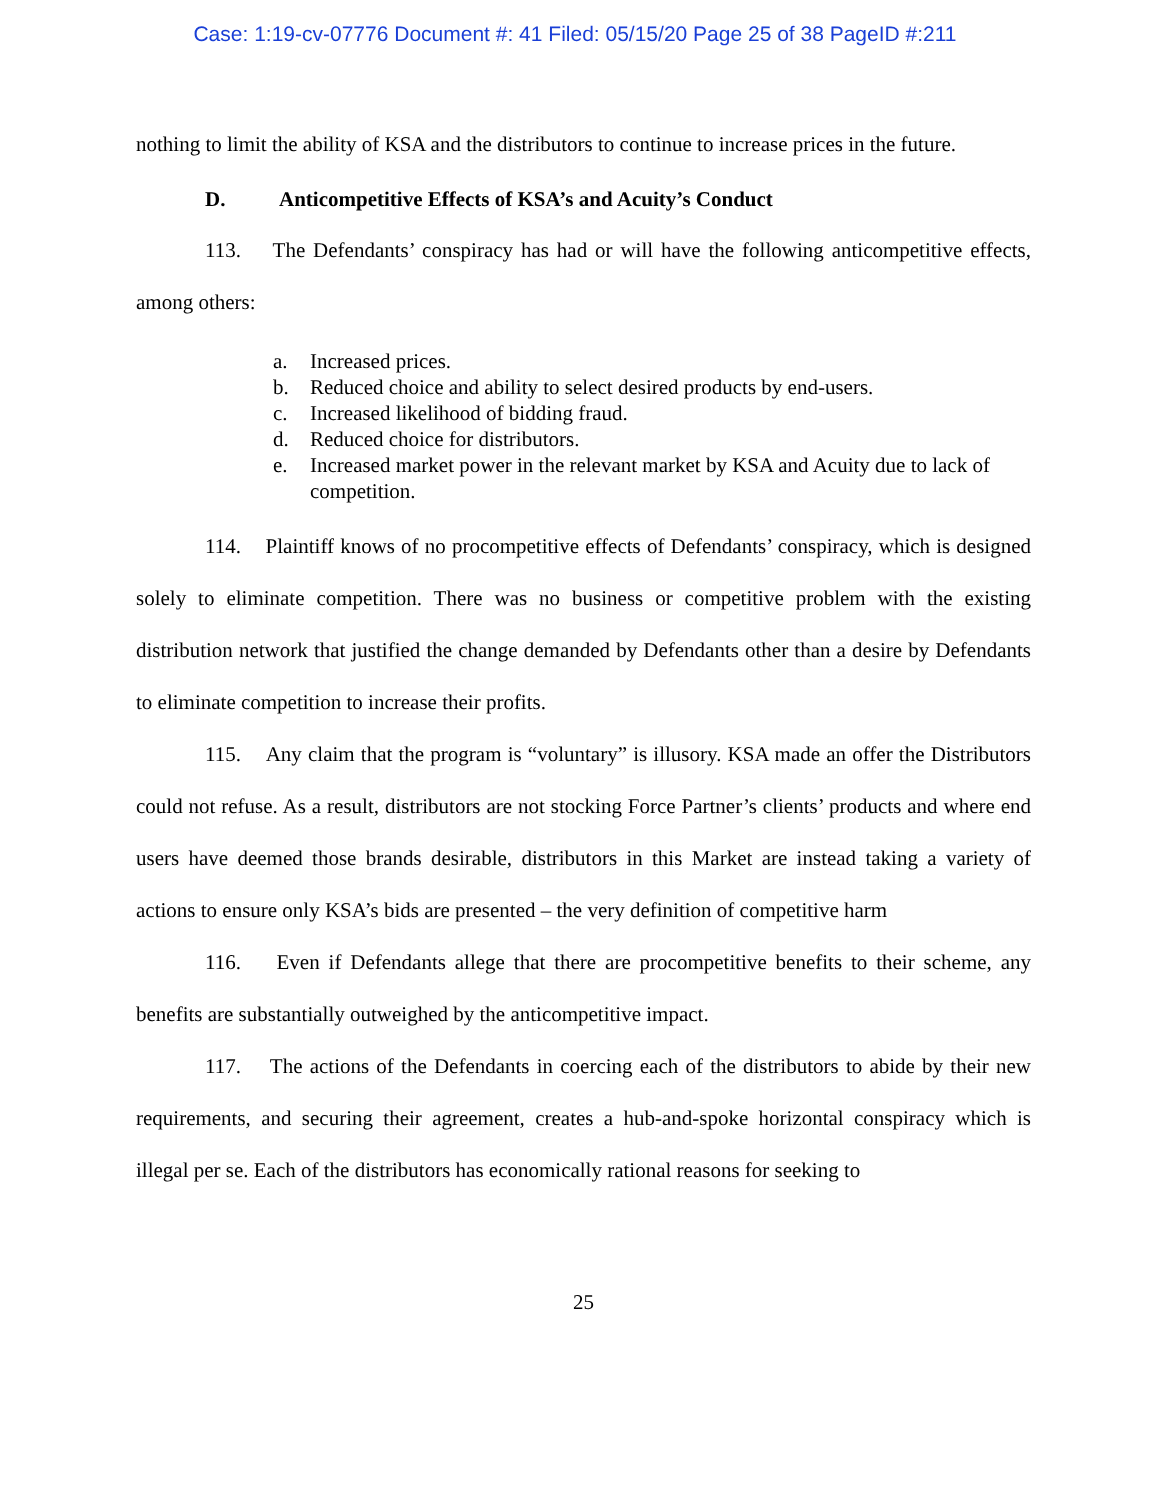Case: 1:19-cv-07776 Document #: 41 Filed: 05/15/20 Page 25 of 38 PageID #:211
nothing to limit the ability of KSA and the distributors to continue to increase prices in the future.
D. Anticompetitive Effects of KSA’s and Acuity’s Conduct
113. The Defendants’ conspiracy has had or will have the following anticompetitive effects, among others:
a. Increased prices.
b. Reduced choice and ability to select desired products by end-users.
c. Increased likelihood of bidding fraud.
d. Reduced choice for distributors.
e. Increased market power in the relevant market by KSA and Acuity due to lack of competition.
114. Plaintiff knows of no procompetitive effects of Defendants’ conspiracy, which is designed solely to eliminate competition. There was no business or competitive problem with the existing distribution network that justified the change demanded by Defendants other than a desire by Defendants to eliminate competition to increase their profits.
115. Any claim that the program is “voluntary” is illusory. KSA made an offer the Distributors could not refuse. As a result, distributors are not stocking Force Partner’s clients’ products and where end users have deemed those brands desirable, distributors in this Market are instead taking a variety of actions to ensure only KSA’s bids are presented – the very definition of competitive harm
116. Even if Defendants allege that there are procompetitive benefits to their scheme, any benefits are substantially outweighed by the anticompetitive impact.
117. The actions of the Defendants in coercing each of the distributors to abide by their new requirements, and securing their agreement, creates a hub-and-spoke horizontal conspiracy which is illegal per se. Each of the distributors has economically rational reasons for seeking to
25